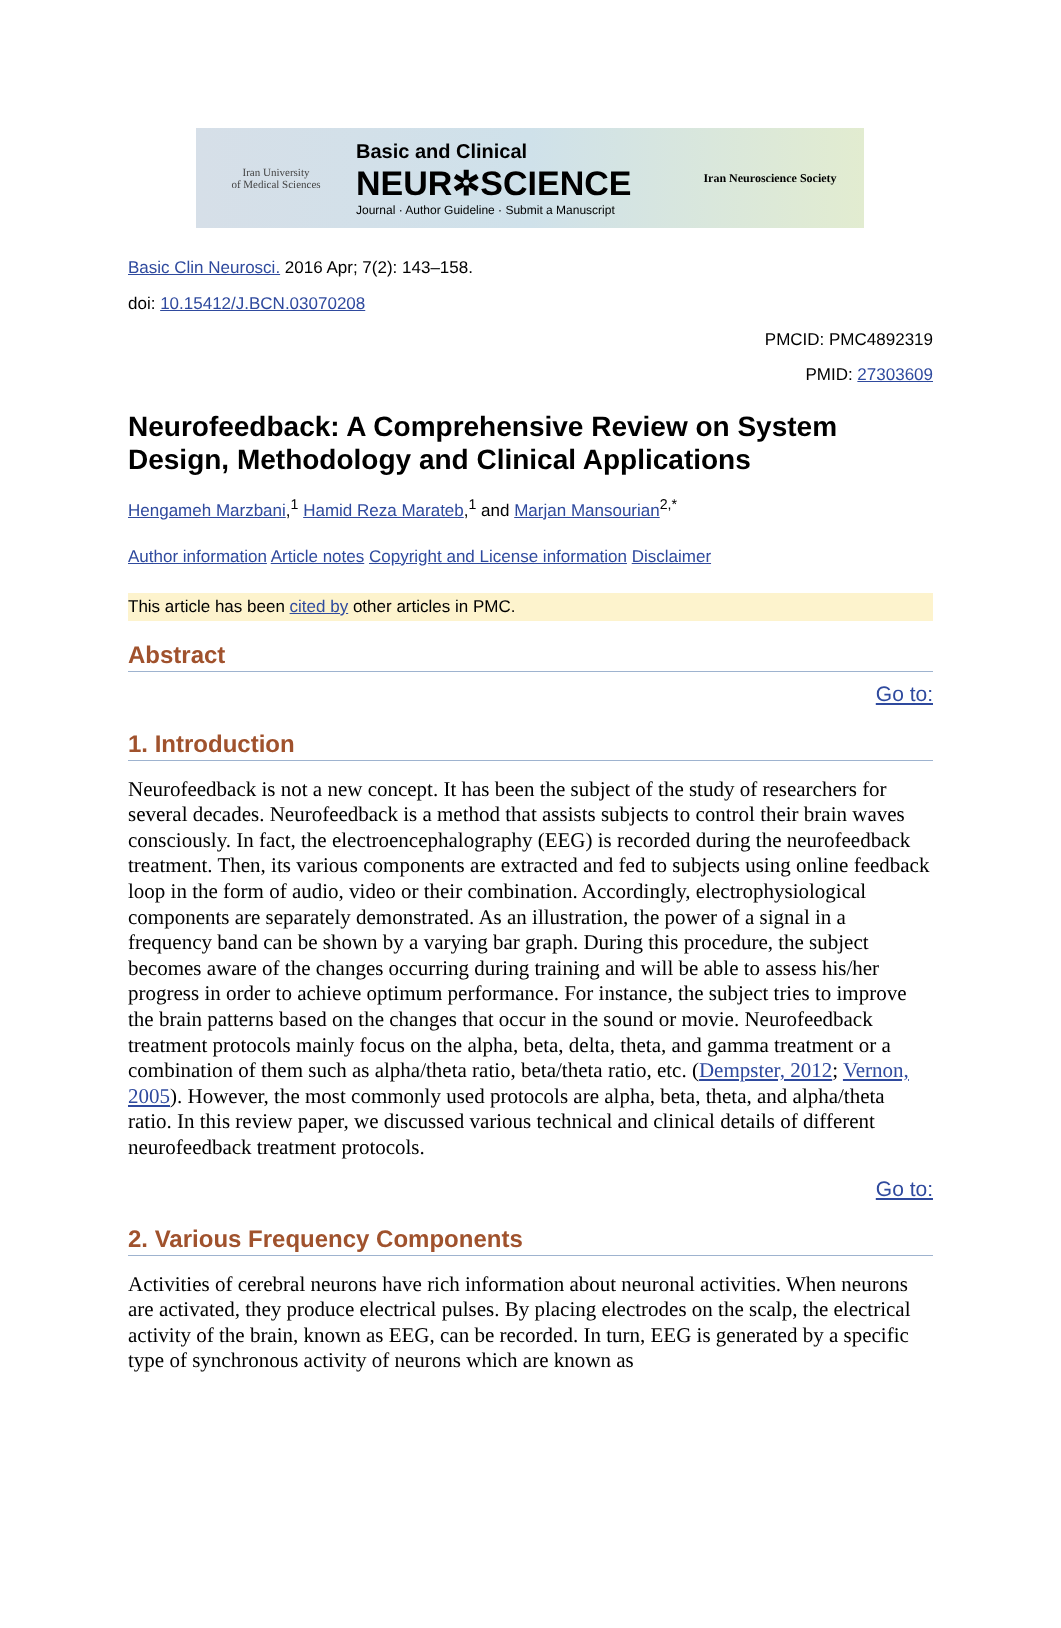Iran University
of Medical Sciences
Basic and Clinical
NEUR✲SCIENCE
Journal · Author Guideline · Submit a Manuscript
Iran Neuroscience Society
Basic Clin Neurosci. 2016 Apr; 7(2): 143–158.
doi: 10.15412/J.BCN.03070208
PMCID: PMC4892319
PMID: 27303609
Neurofeedback: A Comprehensive Review on System Design, Methodology and Clinical Applications
Hengameh Marzbani,<sup>1</sup> Hamid Reza Marateb,<sup>1</sup> and Marjan Mansourian<sup>2,*</sup>
Author information Article notes Copyright and License information Disclaimer
This article has been cited by other articles in PMC.
Abstract
Go to:
1. Introduction
Neurofeedback is not a new concept. It has been the subject of the study of researchers for several decades. Neurofeedback is a method that assists subjects to control their brain waves consciously. In fact, the electroencephalography (EEG) is recorded during the neurofeedback treatment. Then, its various components are extracted and fed to subjects using online feedback loop in the form of audio, video or their combination. Accordingly, electrophysiological components are separately demonstrated. As an illustration, the power of a signal in a frequency band can be shown by a varying bar graph. During this procedure, the subject becomes aware of the changes occurring during training and will be able to assess his/her progress in order to achieve optimum performance. For instance, the subject tries to improve the brain patterns based on the changes that occur in the sound or movie. Neurofeedback treatment protocols mainly focus on the alpha, beta, delta, theta, and gamma treatment or a combination of them such as alpha/theta ratio, beta/theta ratio, etc. (Dempster, 2012; Vernon, 2005). However, the most commonly used protocols are alpha, beta, theta, and alpha/theta ratio. In this review paper, we discussed various technical and clinical details of different neurofeedback treatment protocols.
Go to:
2. Various Frequency Components
Activities of cerebral neurons have rich information about neuronal activities. When neurons are activated, they produce electrical pulses. By placing electrodes on the scalp, the electrical activity of the brain, known as EEG, can be recorded. In turn, EEG is generated by a specific type of synchronous activity of neurons which are known as